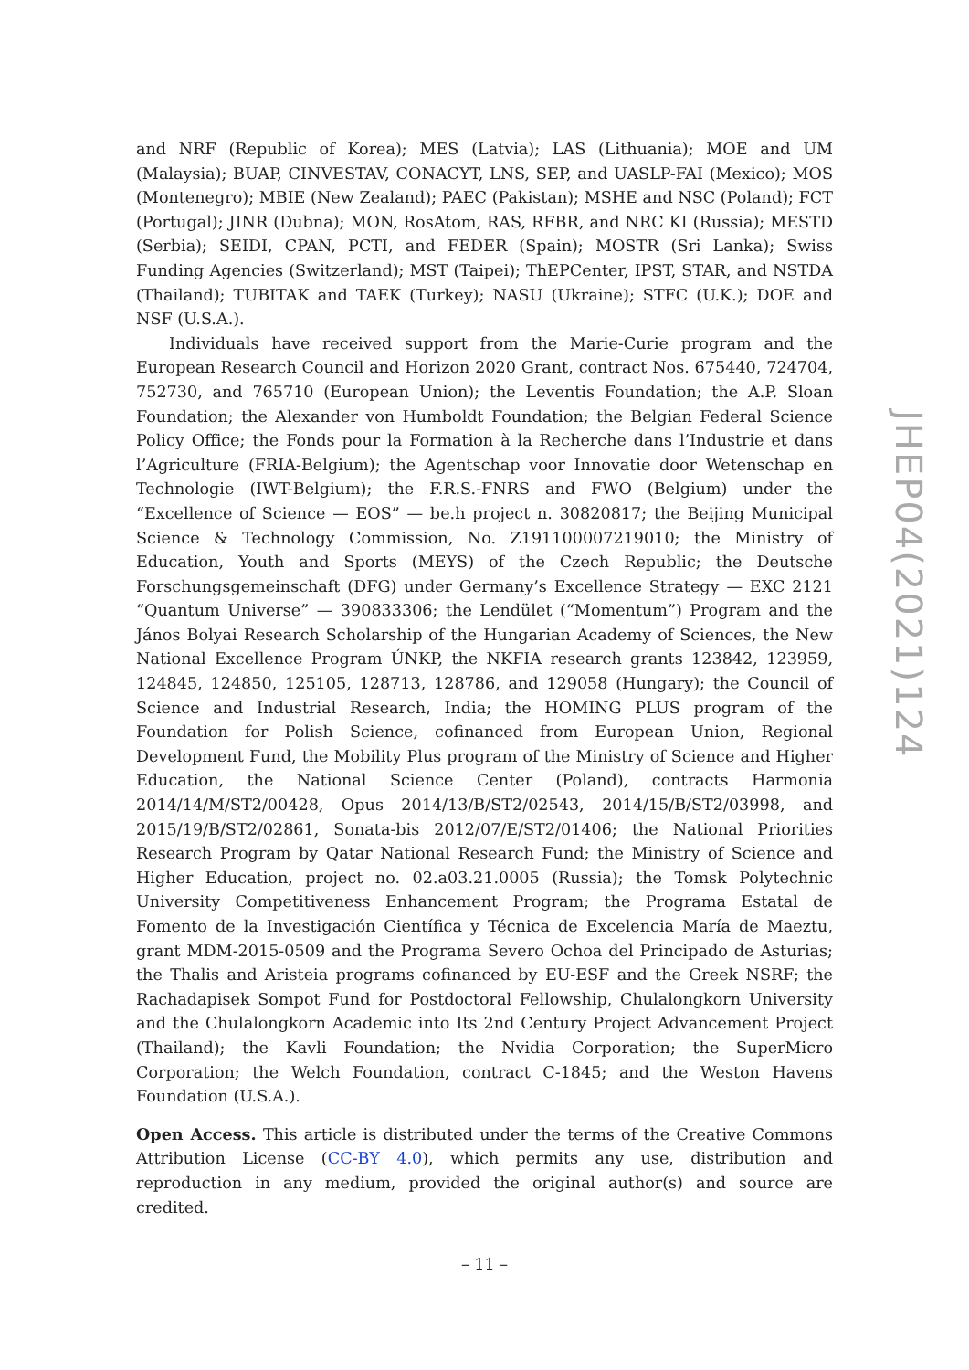and NRF (Republic of Korea); MES (Latvia); LAS (Lithuania); MOE and UM (Malaysia); BUAP, CINVESTAV, CONACYT, LNS, SEP, and UASLP-FAI (Mexico); MOS (Montenegro); MBIE (New Zealand); PAEC (Pakistan); MSHE and NSC (Poland); FCT (Portugal); JINR (Dubna); MON, RosAtom, RAS, RFBR, and NRC KI (Russia); MESTD (Serbia); SEIDI, CPAN, PCTI, and FEDER (Spain); MOSTR (Sri Lanka); Swiss Funding Agencies (Switzerland); MST (Taipei); ThEPCenter, IPST, STAR, and NSTDA (Thailand); TUBITAK and TAEK (Turkey); NASU (Ukraine); STFC (U.K.); DOE and NSF (U.S.A.).
Individuals have received support from the Marie-Curie program and the European Research Council and Horizon 2020 Grant, contract Nos. 675440, 724704, 752730, and 765710 (European Union); the Leventis Foundation; the A.P. Sloan Foundation; the Alexander von Humboldt Foundation; the Belgian Federal Science Policy Office; the Fonds pour la Formation à la Recherche dans l’Industrie et dans l’Agriculture (FRIA-Belgium); the Agentschap voor Innovatie door Wetenschap en Technologie (IWT-Belgium); the F.R.S.-FNRS and FWO (Belgium) under the “Excellence of Science — EOS” — be.h project n. 30820817; the Beijing Municipal Science & Technology Commission, No. Z191100007219010; the Ministry of Education, Youth and Sports (MEYS) of the Czech Republic; the Deutsche Forschungsgemeinschaft (DFG) under Germany’s Excellence Strategy — EXC 2121 “Quantum Universe” — 390833306; the Lendület (“Momentum”) Program and the János Bolyai Research Scholarship of the Hungarian Academy of Sciences, the New National Excellence Program ÚNKP, the NKFIA research grants 123842, 123959, 124845, 124850, 125105, 128713, 128786, and 129058 (Hungary); the Council of Science and Industrial Research, India; the HOMING PLUS program of the Foundation for Polish Science, cofinanced from European Union, Regional Development Fund, the Mobility Plus program of the Ministry of Science and Higher Education, the National Science Center (Poland), contracts Harmonia 2014/14/M/ST2/00428, Opus 2014/13/B/ST2/02543, 2014/15/B/ST2/03998, and 2015/19/B/ST2/02861, Sonata-bis 2012/07/E/ST2/01406; the National Priorities Research Program by Qatar National Research Fund; the Ministry of Science and Higher Education, project no. 02.a03.21.0005 (Russia); the Tomsk Polytechnic University Competitiveness Enhancement Program; the Programa Estatal de Fomento de la Investigación Científica y Técnica de Excelencia María de Maeztu, grant MDM-2015-0509 and the Programa Severo Ochoa del Principado de Asturias; the Thalis and Aristeia programs cofinanced by EU-ESF and the Greek NSRF; the Rachadapisek Sompot Fund for Postdoctoral Fellowship, Chulalongkorn University and the Chulalongkorn Academic into Its 2nd Century Project Advancement Project (Thailand); the Kavli Foundation; the Nvidia Corporation; the SuperMicro Corporation; the Welch Foundation, contract C-1845; and the Weston Havens Foundation (U.S.A.).
Open Access. This article is distributed under the terms of the Creative Commons Attribution License (CC-BY 4.0), which permits any use, distribution and reproduction in any medium, provided the original author(s) and source are credited.
JHEP04(2021)124
– 11 –